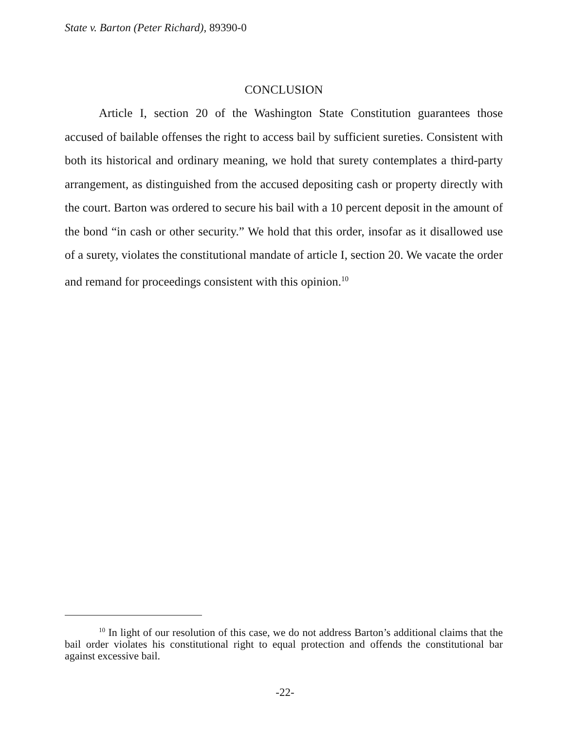State v. Barton (Peter Richard), 89390-0
CONCLUSION
Article I, section 20 of the Washington State Constitution guarantees those accused of bailable offenses the right to access bail by sufficient sureties. Consistent with both its historical and ordinary meaning, we hold that surety contemplates a third-party arrangement, as distinguished from the accused depositing cash or property directly with the court. Barton was ordered to secure his bail with a 10 percent deposit in the amount of the bond “in cash or other security.” We hold that this order, insofar as it disallowed use of a surety, violates the constitutional mandate of article I, section 20. We vacate the order and remand for proceedings consistent with this opinion.<sup>10</sup>
<sup>10</sup> In light of our resolution of this case, we do not address Barton’s additional claims that the bail order violates his constitutional right to equal protection and offends the constitutional bar against excessive bail.
-22-